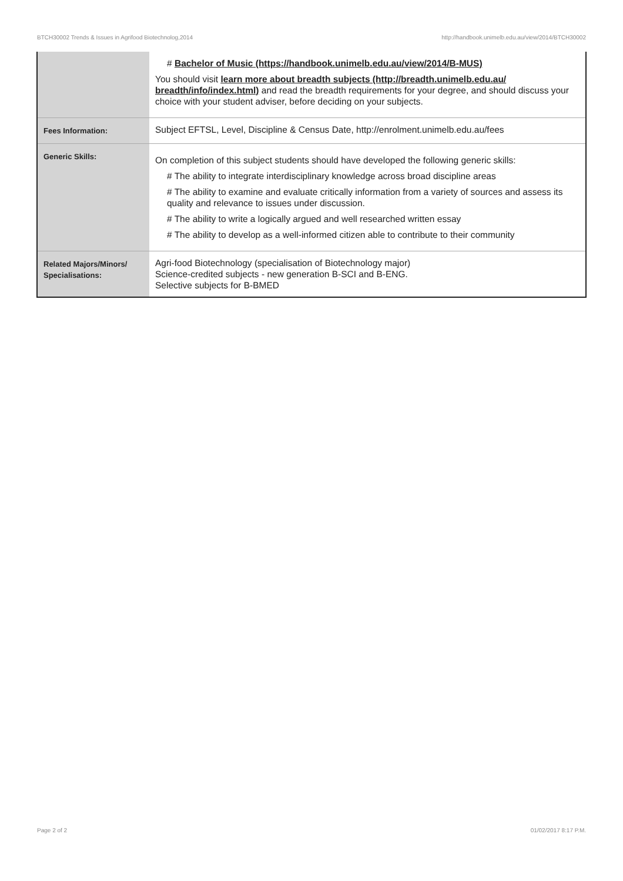BTCH30002 Trends & Issues in Agrifood Biotechnolog,2014 http://handbook.unimelb.edu.au/view/2014/BTCH30002
| | # Bachelor of Music (https://handbook.unimelb.edu.au/view/2014/B-MUS) You should visit learn more about breadth subjects (http://breadth.unimelb.edu.au/ breadth/info/index.html) and read the breadth requirements for your degree, and should discuss your choice with your student adviser, before deciding on your subjects. |
| Fees Information: | Subject EFTSL, Level, Discipline & Census Date, http://enrolment.unimelb.edu.au/fees |
| Generic Skills: | On completion of this subject students should have developed the following generic skills: # The ability to integrate interdisciplinary knowledge across broad discipline areas # The ability to examine and evaluate critically information from a variety of sources and assess its quality and relevance to issues under discussion. # The ability to write a logically argued and well researched written essay # The ability to develop as a well-informed citizen able to contribute to their community |
| Related Majors/Minors/ Specialisations: | Agri-food Biotechnology (specialisation of Biotechnology major) Science-credited subjects - new generation B-SCI and B-ENG. Selective subjects for B-BMED |
Page 2 of 2 01/02/2017 8:17 P.M.